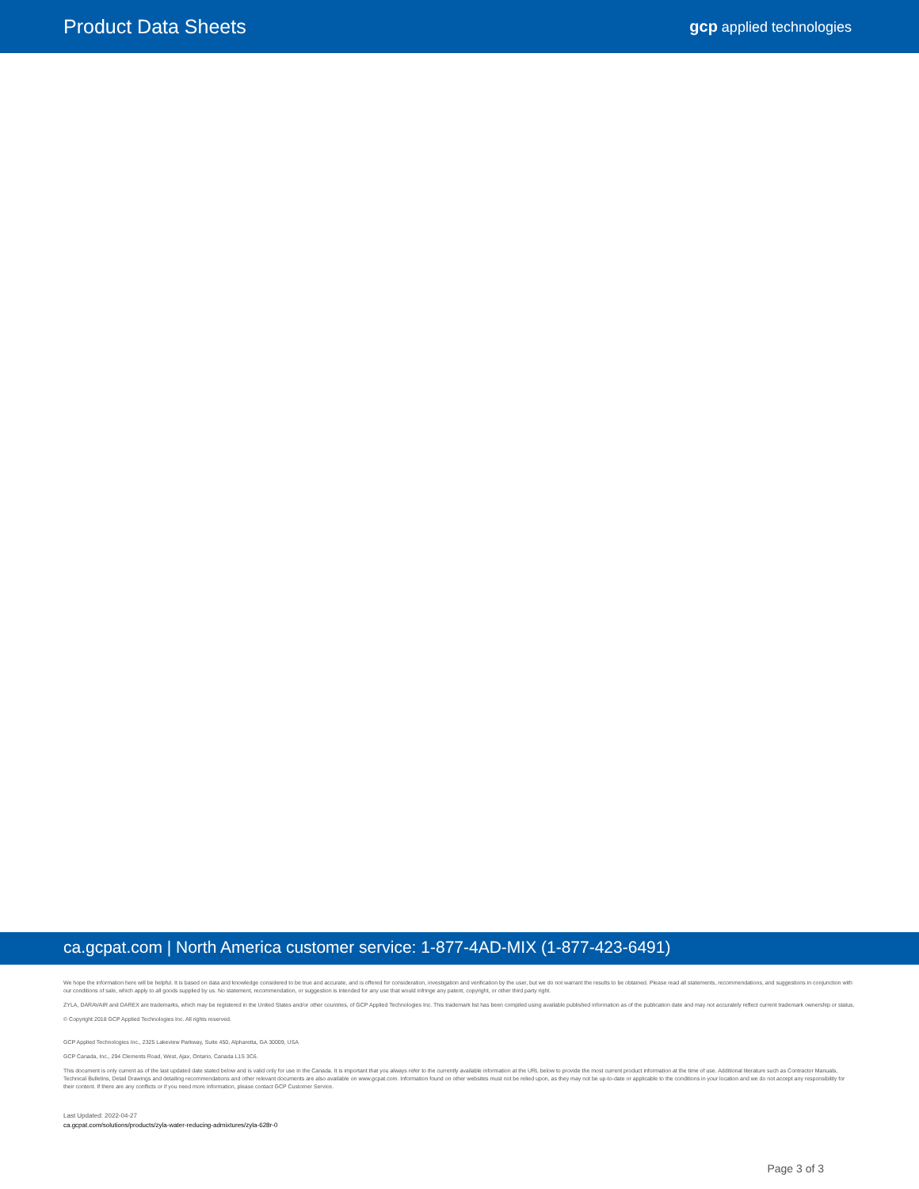Product Data Sheets
gcp applied technologies
ca.gcpat.com | North America customer service: 1-877-4AD-MIX (1-877-423-6491)
We hope the information here will be helpful. It is based on data and knowledge considered to be true and accurate, and is offered for consideration, investigation and verification by the user, but we do not warrant the results to be obtained. Please read all statements, recommendations, and suggestions in conjunction with our conditions of sale, which apply to all goods supplied by us. No statement, recommendation, or suggestion is intended for any use that would infringe any patent, copyright, or other third party right.
ZYLA, DARAVAIR and DAREX are trademarks, which may be registered in the United States and/or other countries, of GCP Applied Technologies Inc. This trademark list has been compiled using available published information as of the publication date and may not accurately reflect current trademark ownership or status.
© Copyright 2018 GCP Applied Technologies Inc. All rights reserved.
GCP Applied Technologies Inc., 2325 Lakeview Parkway, Suite 450, Alpharetta, GA 30009, USA
GCP Canada, Inc., 294 Clements Road, West, Ajax, Ontario, Canada L1S 3C6.
This document is only current as of the last updated date stated below and is valid only for use in the Canada. It is important that you always refer to the currently available information at the URL below to provide the most current product information at the time of use. Additional literature such as Contractor Manuals, Technical Bulletins, Detail Drawings and detailing recommendations and other relevant documents are also available on www.gcpat.com. Information found on other websites must not be relied upon, as they may not be up-to-date or applicable to the conditions in your location and we do not accept any responsibility for their content. If there are any conflicts or if you need more information, please contact GCP Customer Service.
Last Updated: 2022-04-27
ca.gcpat.com/solutions/products/zyla-water-reducing-admixtures/zyla-628r-0
Page 3 of 3